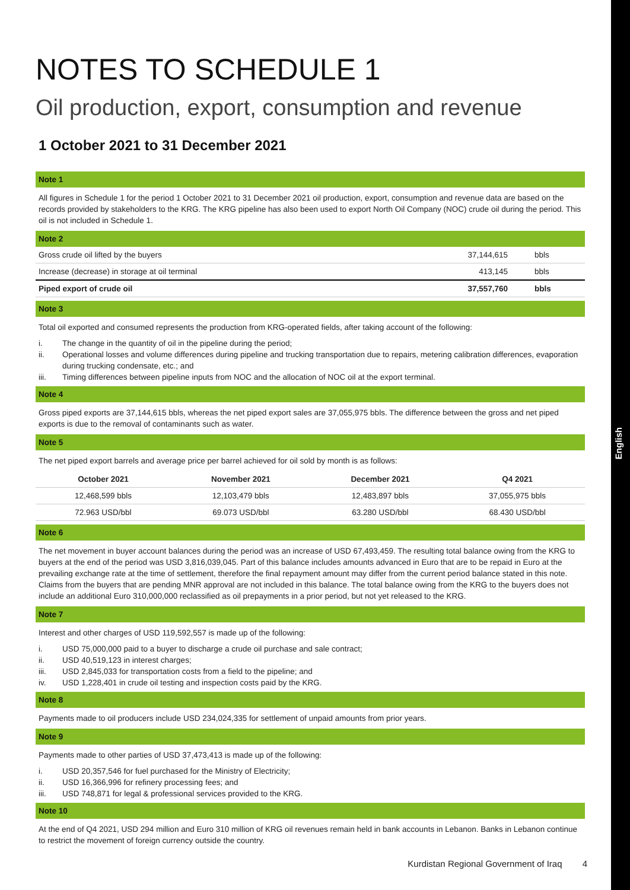English
NOTES TO SCHEDULE 1
Oil production, export, consumption and revenue
1 October 2021 to 31 December 2021
Note 1
All figures in Schedule 1 for the period 1 October 2021 to 31 December 2021 oil production, export, consumption and revenue data are based on the records provided by stakeholders to the KRG. The KRG pipeline has also been used to export North Oil Company (NOC) crude oil during the period. This oil is not included in Schedule 1.
Note 2
| Gross crude oil lifted by the buyers | 37,144,615 | bbls |
| Increase (decrease) in storage at oil terminal | 413,145 | bbls |
| Piped export of crude oil | 37,557,760 | bbls |
Note 3
Total oil exported and consumed represents the production from KRG-operated fields, after taking account of the following:
i. The change in the quantity of oil in the pipeline during the period;
ii. Operational losses and volume differences during pipeline and trucking transportation due to repairs, metering calibration differences, evaporation during trucking condensate, etc.; and
iii. Timing differences between pipeline inputs from NOC and the allocation of NOC oil at the export terminal.
Note 4
Gross piped exports are 37,144,615 bbls, whereas the net piped export sales are 37,055,975 bbls. The difference between the gross and net piped exports is due to the removal of contaminants such as water.
Note 5
The net piped export barrels and average price per barrel achieved for oil sold by month is as follows:
| October 2021 | November 2021 | December 2021 | Q4 2021 |
| --- | --- | --- | --- |
| 12,468,599 bbls | 12,103,479 bbls | 12,483,897 bbls | 37,055,975 bbls |
| 72.963 USD/bbl | 69.073 USD/bbl | 63.280 USD/bbl | 68.430 USD/bbl |
Note 6
The net movement in buyer account balances during the period was an increase of USD 67,493,459. The resulting total balance owing from the KRG to buyers at the end of the period was USD 3,816,039,045. Part of this balance includes amounts advanced in Euro that are to be repaid in Euro at the prevailing exchange rate at the time of settlement, therefore the final repayment amount may differ from the current period balance stated in this note. Claims from the buyers that are pending MNR approval are not included in this balance. The total balance owing from the KRG to the buyers does not include an additional Euro 310,000,000 reclassified as oil prepayments in a prior period, but not yet released to the KRG.
Note 7
Interest and other charges of USD 119,592,557 is made up of the following:
i. USD 75,000,000 paid to a buyer to discharge a crude oil purchase and sale contract;
ii. USD 40,519,123 in interest charges;
iii. USD 2,845,033 for transportation costs from a field to the pipeline; and
iv. USD 1,228,401 in crude oil testing and inspection costs paid by the KRG.
Note 8
Payments made to oil producers include USD 234,024,335 for settlement of unpaid amounts from prior years.
Note 9
Payments made to other parties of USD 37,473,413 is made up of the following:
i. USD 20,357,546 for fuel purchased for the Ministry of Electricity;
ii. USD 16,366,996 for refinery processing fees; and
iii. USD 748,871 for legal & professional services provided to the KRG.
Note 10
At the end of Q4 2021, USD 294 million and Euro 310 million of KRG oil revenues remain held in bank accounts in Lebanon. Banks in Lebanon continue to restrict the movement of foreign currency outside the country.
Kurdistan Regional Government of Iraq 4